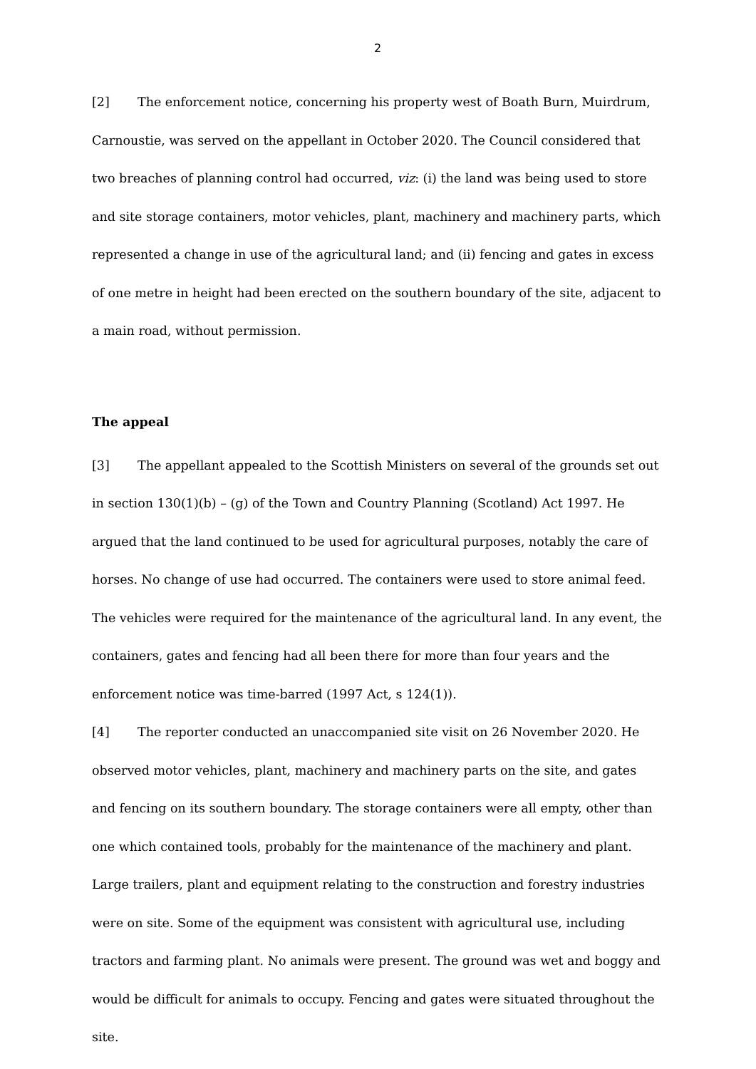2
[2] The enforcement notice, concerning his property west of Boath Burn, Muirdrum, Carnoustie, was served on the appellant in October 2020. The Council considered that two breaches of planning control had occurred, viz: (i) the land was being used to store and site storage containers, motor vehicles, plant, machinery and machinery parts, which represented a change in use of the agricultural land; and (ii) fencing and gates in excess of one metre in height had been erected on the southern boundary of the site, adjacent to a main road, without permission.
The appeal
[3] The appellant appealed to the Scottish Ministers on several of the grounds set out in section 130(1)(b) – (g) of the Town and Country Planning (Scotland) Act 1997. He argued that the land continued to be used for agricultural purposes, notably the care of horses. No change of use had occurred. The containers were used to store animal feed. The vehicles were required for the maintenance of the agricultural land. In any event, the containers, gates and fencing had all been there for more than four years and the enforcement notice was time-barred (1997 Act, s 124(1)).
[4] The reporter conducted an unaccompanied site visit on 26 November 2020. He observed motor vehicles, plant, machinery and machinery parts on the site, and gates and fencing on its southern boundary. The storage containers were all empty, other than one which contained tools, probably for the maintenance of the machinery and plant. Large trailers, plant and equipment relating to the construction and forestry industries were on site. Some of the equipment was consistent with agricultural use, including tractors and farming plant. No animals were present. The ground was wet and boggy and would be difficult for animals to occupy. Fencing and gates were situated throughout the site.